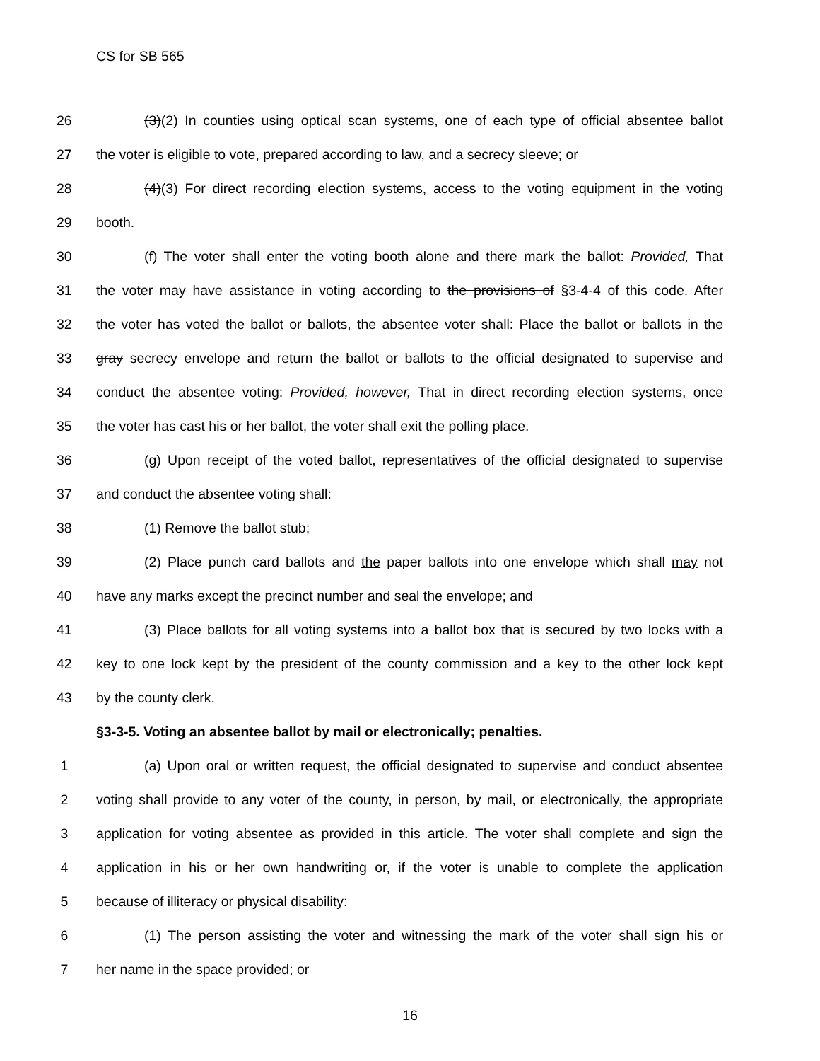CS for SB 565
26 (3)(2) In counties using optical scan systems, one of each type of official absentee ballot
27 the voter is eligible to vote, prepared according to law, and a secrecy sleeve; or
28 (4)(3) For direct recording election systems, access to the voting equipment in the voting
29 booth.
30 (f) The voter shall enter the voting booth alone and there mark the ballot: Provided, That
31 the voter may have assistance in voting according to the provisions of §3-4-4 of this code. After
32 the voter has voted the ballot or ballots, the absentee voter shall: Place the ballot or ballots in the
33 gray secrecy envelope and return the ballot or ballots to the official designated to supervise and
34 conduct the absentee voting: Provided, however, That in direct recording election systems, once
35 the voter has cast his or her ballot, the voter shall exit the polling place.
36 (g) Upon receipt of the voted ballot, representatives of the official designated to supervise
37 and conduct the absentee voting shall:
38 (1) Remove the ballot stub;
39 (2) Place punch card ballots and the paper ballots into one envelope which shall may not
40 have any marks except the precinct number and seal the envelope; and
41 (3) Place ballots for all voting systems into a ballot box that is secured by two locks with a
42 key to one lock kept by the president of the county commission and a key to the other lock kept
43 by the county clerk.
§3-3-5. Voting an absentee ballot by mail or electronically; penalties.
1 (a) Upon oral or written request, the official designated to supervise and conduct absentee
2 voting shall provide to any voter of the county, in person, by mail, or electronically, the appropriate
3 application for voting absentee as provided in this article. The voter shall complete and sign the
4 application in his or her own handwriting or, if the voter is unable to complete the application
5 because of illiteracy or physical disability:
6 (1) The person assisting the voter and witnessing the mark of the voter shall sign his or
7 her name in the space provided; or
16